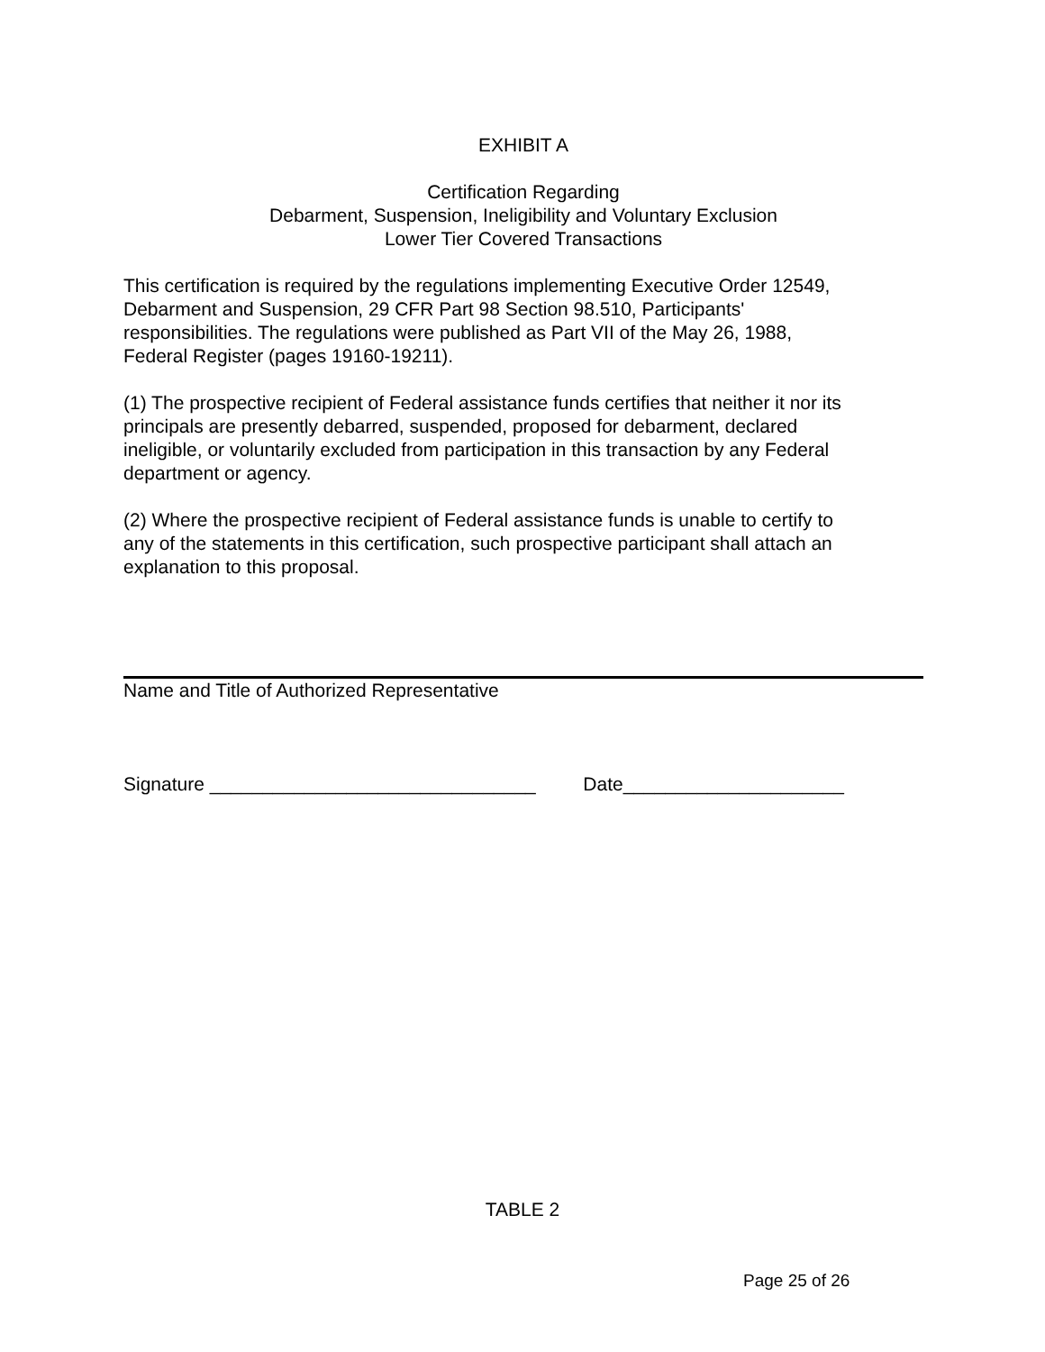EXHIBIT A
Certification Regarding
Debarment, Suspension, Ineligibility and Voluntary Exclusion
Lower Tier Covered Transactions
This certification is required by the regulations implementing Executive Order 12549,
Debarment and Suspension, 29 CFR Part 98 Section 98.510, Participants'
responsibilities. The regulations were published as Part VII of the May 26, 1988,
Federal Register (pages 19160-19211).
(1) The prospective recipient of Federal assistance funds certifies that neither it nor its
principals are presently debarred, suspended, proposed for debarment, declared
ineligible, or voluntarily excluded from participation in this transaction by any Federal
department or agency.
(2) Where the prospective recipient of Federal assistance funds is unable to certify to
any of the statements in this certification, such prospective participant shall attach an
explanation to this proposal.
Name and Title of Authorized Representative
Signature _______________________________ Date_____________________
TABLE 2
Page 25 of 26